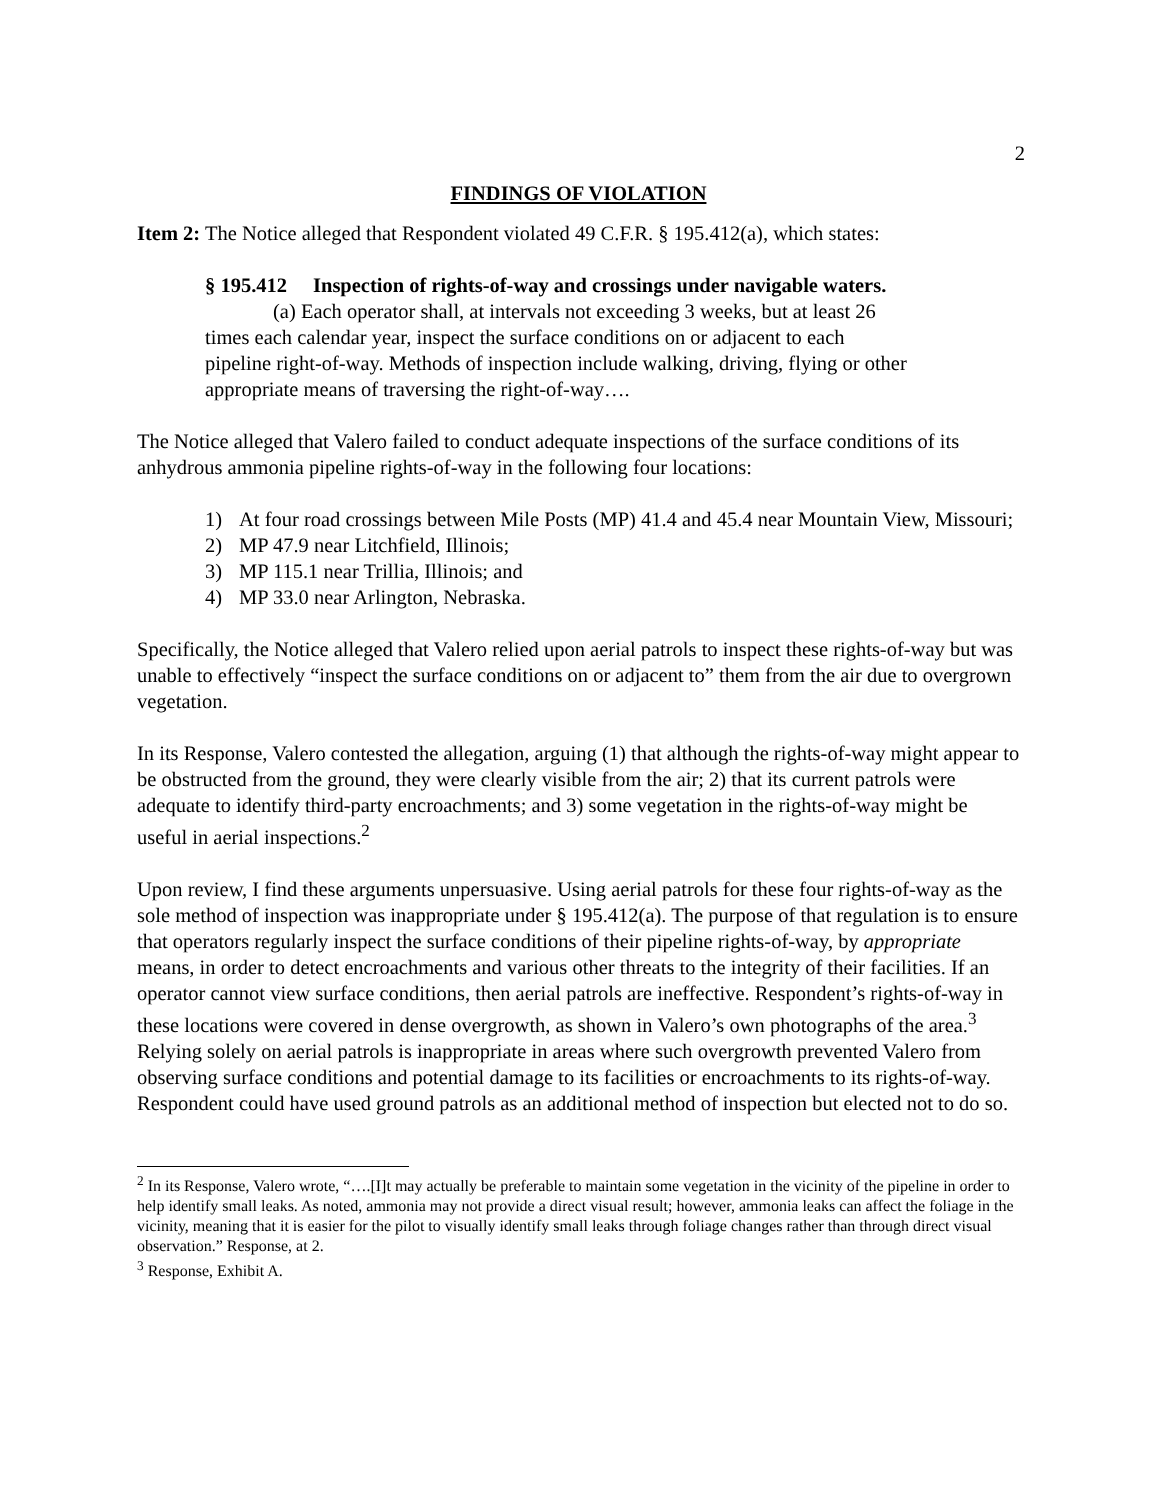2
FINDINGS OF VIOLATION
Item 2: The Notice alleged that Respondent violated 49 C.F.R. § 195.412(a), which states:
§ 195.412 Inspection of rights-of-way and crossings under navigable waters.
(a) Each operator shall, at intervals not exceeding 3 weeks, but at least 26 times each calendar year, inspect the surface conditions on or adjacent to each pipeline right-of-way. Methods of inspection include walking, driving, flying or other appropriate means of traversing the right-of-way….
The Notice alleged that Valero failed to conduct adequate inspections of the surface conditions of its anhydrous ammonia pipeline rights-of-way in the following four locations:
1) At four road crossings between Mile Posts (MP) 41.4 and 45.4 near Mountain View, Missouri;
2) MP 47.9 near Litchfield, Illinois;
3) MP 115.1 near Trillia, Illinois; and
4) MP 33.0 near Arlington, Nebraska.
Specifically, the Notice alleged that Valero relied upon aerial patrols to inspect these rights-of-way but was unable to effectively “inspect the surface conditions on or adjacent to” them from the air due to overgrown vegetation.
In its Response, Valero contested the allegation, arguing (1) that although the rights-of-way might appear to be obstructed from the ground, they were clearly visible from the air; 2) that its current patrols were adequate to identify third-party encroachments; and 3) some vegetation in the rights-of-way might be useful in aerial inspections.<sup>2</sup>
Upon review, I find these arguments unpersuasive. Using aerial patrols for these four rights-of-way as the sole method of inspection was inappropriate under § 195.412(a). The purpose of that regulation is to ensure that operators regularly inspect the surface conditions of their pipeline rights-of-way, by appropriate means, in order to detect encroachments and various other threats to the integrity of their facilities. If an operator cannot view surface conditions, then aerial patrols are ineffective. Respondent’s rights-of-way in these locations were covered in dense overgrowth, as shown in Valero’s own photographs of the area.<sup>3</sup> Relying solely on aerial patrols is inappropriate in areas where such overgrowth prevented Valero from observing surface conditions and potential damage to its facilities or encroachments to its rights-of-way. Respondent could have used ground patrols as an additional method of inspection but elected not to do so.
<sup>2</sup> In its Response, Valero wrote, “….[I]t may actually be preferable to maintain some vegetation in the vicinity of the pipeline in order to help identify small leaks. As noted, ammonia may not provide a direct visual result; however, ammonia leaks can affect the foliage in the vicinity, meaning that it is easier for the pilot to visually identify small leaks through foliage changes rather than through direct visual observation.” Response, at 2.
<sup>3</sup> Response, Exhibit A.